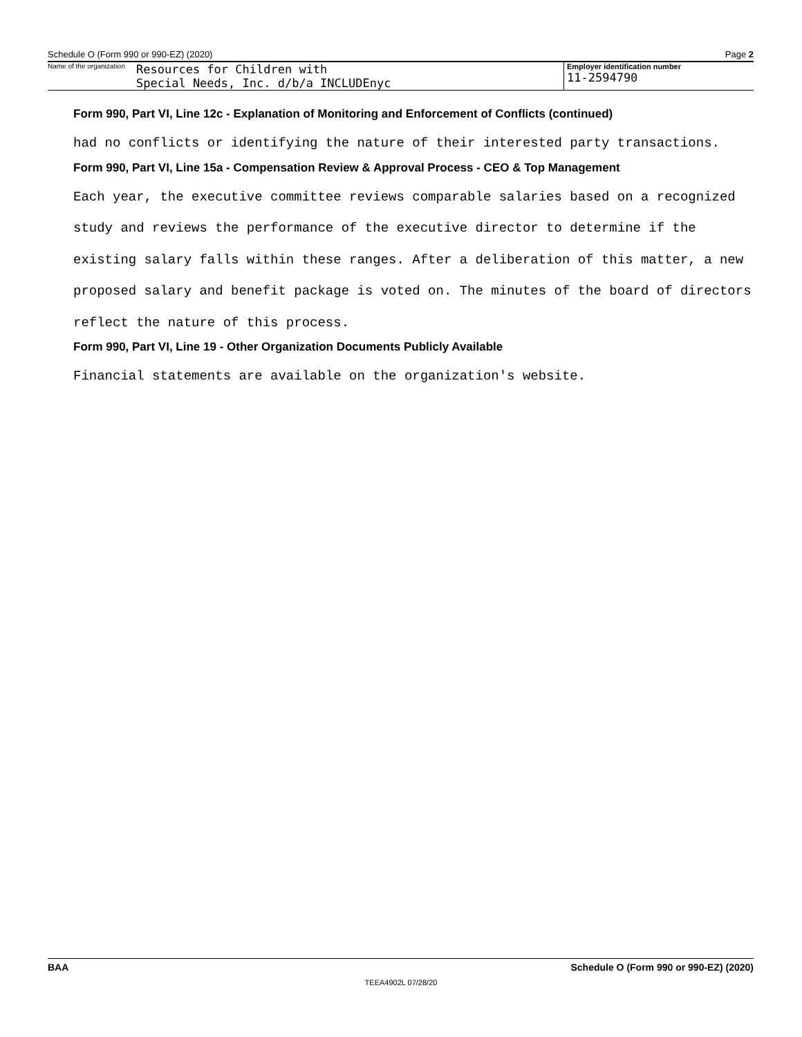Schedule O (Form 990 or 990-EZ) (2020) Page 2
Name of the organization
Resources for Children with
Special Needs, Inc. d/b/a INCLUDEnyc
Employer identification number
11-2594790
Form 990, Part VI, Line 12c - Explanation of Monitoring and Enforcement of Conflicts (continued)
had no conflicts or identifying the nature of their interested party transactions.
Form 990, Part VI, Line 15a - Compensation Review & Approval Process - CEO & Top Management
Each year, the executive committee reviews comparable salaries based on a recognized study and reviews the performance of the executive director to determine if the existing salary falls within these ranges. After a deliberation of this matter, a new proposed salary and benefit package is voted on. The minutes of the board of directors reflect the nature of this process.
Form 990, Part VI, Line 19 - Other Organization Documents Publicly Available
Financial statements are available on the organization's website.
BAA Schedule O (Form 990 or 990-EZ) (2020)
TEEA4902L 07/28/20